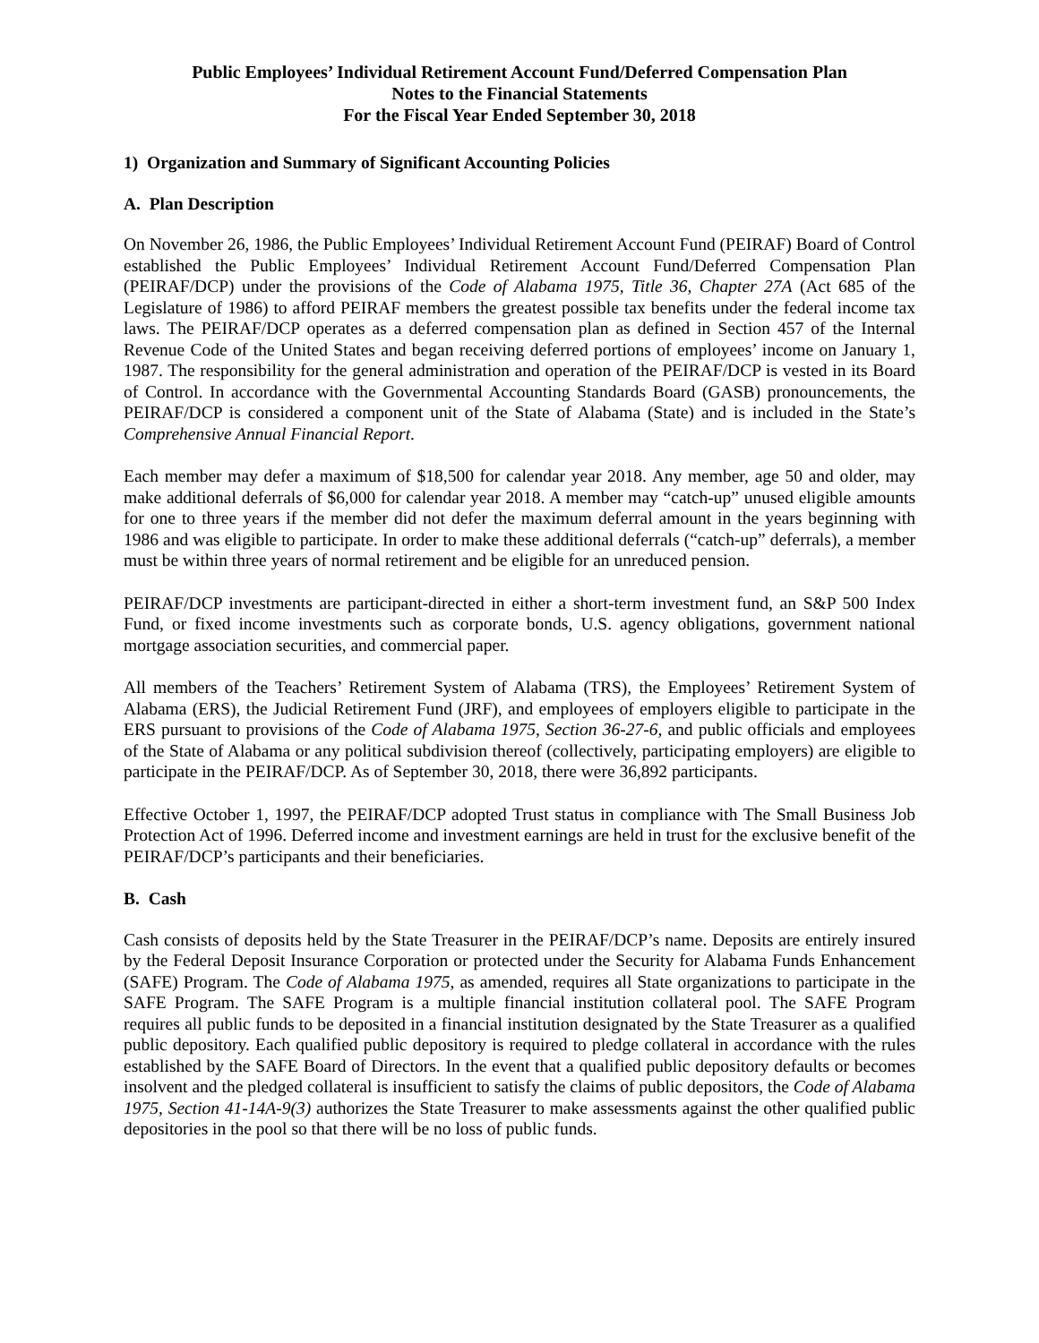Public Employees’ Individual Retirement Account Fund/Deferred Compensation Plan
Notes to the Financial Statements
For the Fiscal Year Ended September 30, 2018
1) Organization and Summary of Significant Accounting Policies
A. Plan Description
On November 26, 1986, the Public Employees’ Individual Retirement Account Fund (PEIRAF) Board of Control established the Public Employees’ Individual Retirement Account Fund/Deferred Compensation Plan (PEIRAF/DCP) under the provisions of the Code of Alabama 1975, Title 36, Chapter 27A (Act 685 of the Legislature of 1986) to afford PEIRAF members the greatest possible tax benefits under the federal income tax laws. The PEIRAF/DCP operates as a deferred compensation plan as defined in Section 457 of the Internal Revenue Code of the United States and began receiving deferred portions of employees’ income on January 1, 1987. The responsibility for the general administration and operation of the PEIRAF/DCP is vested in its Board of Control. In accordance with the Governmental Accounting Standards Board (GASB) pronouncements, the PEIRAF/DCP is considered a component unit of the State of Alabama (State) and is included in the State’s Comprehensive Annual Financial Report.
Each member may defer a maximum of $18,500 for calendar year 2018. Any member, age 50 and older, may make additional deferrals of $6,000 for calendar year 2018. A member may “catch-up” unused eligible amounts for one to three years if the member did not defer the maximum deferral amount in the years beginning with 1986 and was eligible to participate. In order to make these additional deferrals (“catch-up” deferrals), a member must be within three years of normal retirement and be eligible for an unreduced pension.
PEIRAF/DCP investments are participant-directed in either a short-term investment fund, an S&P 500 Index Fund, or fixed income investments such as corporate bonds, U.S. agency obligations, government national mortgage association securities, and commercial paper.
All members of the Teachers’ Retirement System of Alabama (TRS), the Employees’ Retirement System of Alabama (ERS), the Judicial Retirement Fund (JRF), and employees of employers eligible to participate in the ERS pursuant to provisions of the Code of Alabama 1975, Section 36-27-6, and public officials and employees of the State of Alabama or any political subdivision thereof (collectively, participating employers) are eligible to participate in the PEIRAF/DCP. As of September 30, 2018, there were 36,892 participants.
Effective October 1, 1997, the PEIRAF/DCP adopted Trust status in compliance with The Small Business Job Protection Act of 1996. Deferred income and investment earnings are held in trust for the exclusive benefit of the PEIRAF/DCP’s participants and their beneficiaries.
B. Cash
Cash consists of deposits held by the State Treasurer in the PEIRAF/DCP’s name. Deposits are entirely insured by the Federal Deposit Insurance Corporation or protected under the Security for Alabama Funds Enhancement (SAFE) Program. The Code of Alabama 1975, as amended, requires all State organizations to participate in the SAFE Program. The SAFE Program is a multiple financial institution collateral pool. The SAFE Program requires all public funds to be deposited in a financial institution designated by the State Treasurer as a qualified public depository. Each qualified public depository is required to pledge collateral in accordance with the rules established by the SAFE Board of Directors. In the event that a qualified public depository defaults or becomes insolvent and the pledged collateral is insufficient to satisfy the claims of public depositors, the Code of Alabama 1975, Section 41-14A-9(3) authorizes the State Treasurer to make assessments against the other qualified public depositories in the pool so that there will be no loss of public funds.